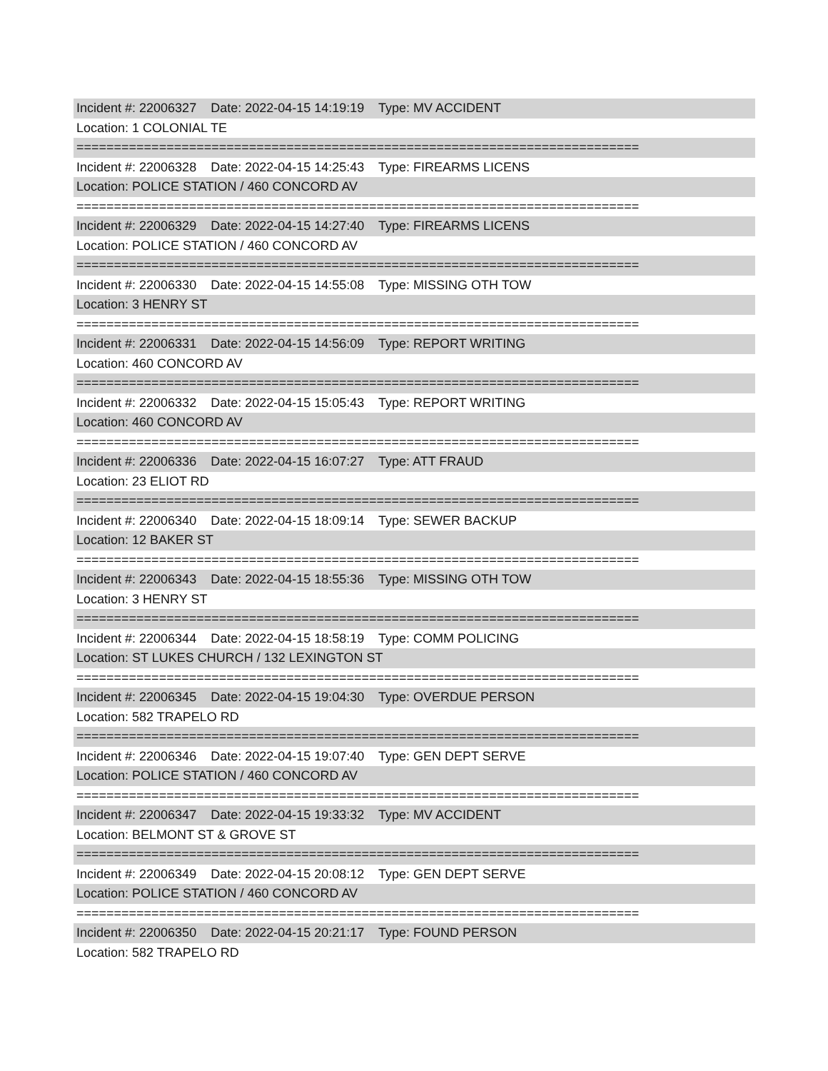Incident #: 22006327 Date: 2022-04-15 14:19:19 Type: MV ACCIDENT
Location: 1 COLONIAL TE
===========================================================================
Incident #: 22006328 Date: 2022-04-15 14:25:43 Type: FIREARMS LICENS
Location: POLICE STATION / 460 CONCORD AV
===========================================================================
Incident #: 22006329 Date: 2022-04-15 14:27:40 Type: FIREARMS LICENS
Location: POLICE STATION / 460 CONCORD AV
===========================================================================
Incident #: 22006330 Date: 2022-04-15 14:55:08 Type: MISSING OTH TOW
Location: 3 HENRY ST
===========================================================================
Incident #: 22006331 Date: 2022-04-15 14:56:09 Type: REPORT WRITING
Location: 460 CONCORD AV
===========================================================================
Incident #: 22006332 Date: 2022-04-15 15:05:43 Type: REPORT WRITING
Location: 460 CONCORD AV
===========================================================================
Incident #: 22006336 Date: 2022-04-15 16:07:27 Type: ATT FRAUD
Location: 23 ELIOT RD
===========================================================================
Incident #: 22006340 Date: 2022-04-15 18:09:14 Type: SEWER BACKUP
Location: 12 BAKER ST
===========================================================================
Incident #: 22006343 Date: 2022-04-15 18:55:36 Type: MISSING OTH TOW
Location: 3 HENRY ST
===========================================================================
Incident #: 22006344 Date: 2022-04-15 18:58:19 Type: COMM POLICING
Location: ST LUKES CHURCH / 132 LEXINGTON ST
===========================================================================
Incident #: 22006345 Date: 2022-04-15 19:04:30 Type: OVERDUE PERSON
Location: 582 TRAPELO RD
===========================================================================
Incident #: 22006346 Date: 2022-04-15 19:07:40 Type: GEN DEPT SERVE
Location: POLICE STATION / 460 CONCORD AV
===========================================================================
Incident #: 22006347 Date: 2022-04-15 19:33:32 Type: MV ACCIDENT
Location: BELMONT ST & GROVE ST
===========================================================================
Incident #: 22006349 Date: 2022-04-15 20:08:12 Type: GEN DEPT SERVE
Location: POLICE STATION / 460 CONCORD AV
===========================================================================
Incident #: 22006350 Date: 2022-04-15 20:21:17 Type: FOUND PERSON
Location: 582 TRAPELO RD